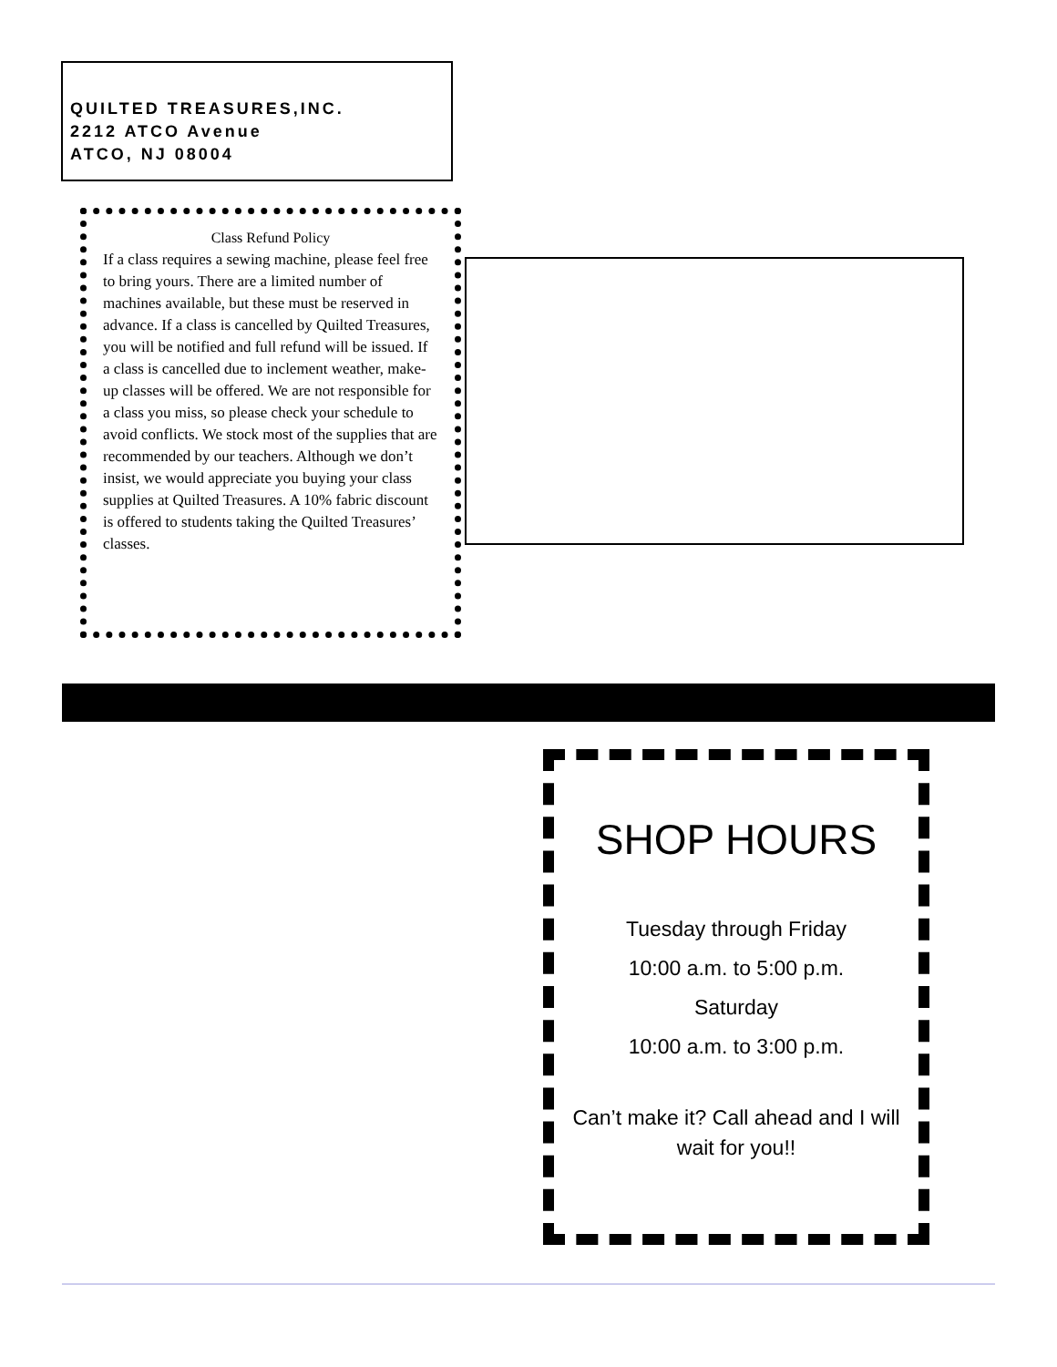QUILTED TREASURES,INC.
2212 ATCO Avenue
ATCO, NJ 08004
Class Refund Policy
If a class requires a sewing machine, please feel free to bring yours. There are a limited number of machines available, but these must be reserved in advance. If a class is cancelled by Quilted Treasures, you will be notified and full refund will be issued. If a class is cancelled due to inclement weather, make-up classes will be offered. We are not responsible for a class you miss, so please check your schedule to avoid conflicts. We stock most of the supplies that are recommended by our teachers. Although we don’t insist, we would appreciate you buying your class supplies at Quilted Treasures. A 10% fabric discount is offered to students taking the Quilted Treasures’ classes.
SHOP HOURS
Tuesday through Friday
10:00 a.m. to 5:00 p.m.
Saturday
10:00 a.m. to 3:00 p.m.
Can’t make it? Call ahead and I will wait for you!!